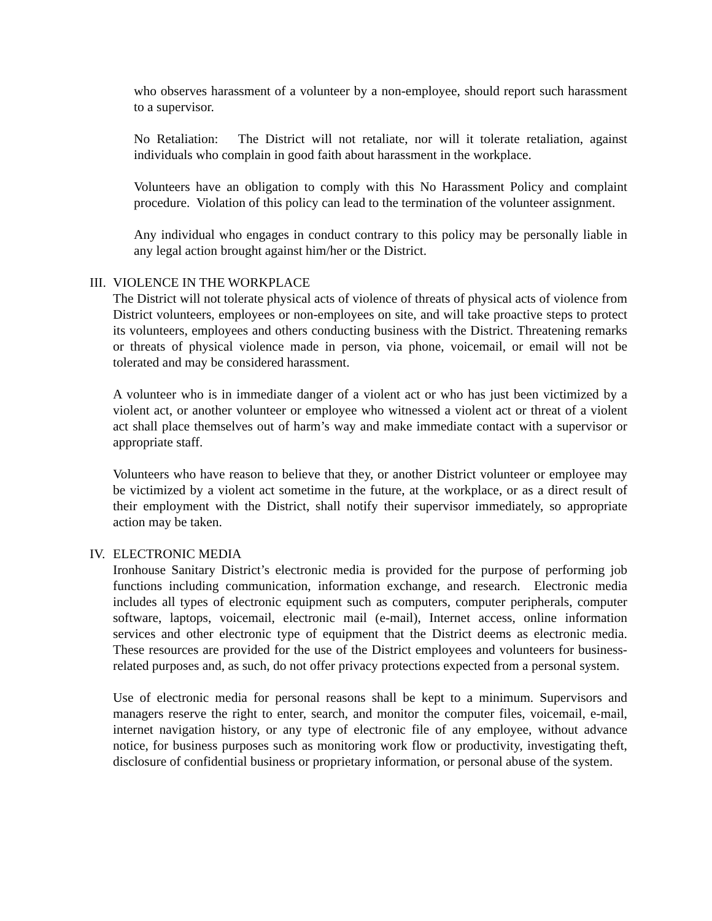who observes harassment of a volunteer by a non-employee, should report such harassment to a supervisor.
No Retaliation: The District will not retaliate, nor will it tolerate retaliation, against individuals who complain in good faith about harassment in the workplace.
Volunteers have an obligation to comply with this No Harassment Policy and complaint procedure. Violation of this policy can lead to the termination of the volunteer assignment.
Any individual who engages in conduct contrary to this policy may be personally liable in any legal action brought against him/her or the District.
III. VIOLENCE IN THE WORKPLACE
The District will not tolerate physical acts of violence of threats of physical acts of violence from District volunteers, employees or non-employees on site, and will take proactive steps to protect its volunteers, employees and others conducting business with the District. Threatening remarks or threats of physical violence made in person, via phone, voicemail, or email will not be tolerated and may be considered harassment.
A volunteer who is in immediate danger of a violent act or who has just been victimized by a violent act, or another volunteer or employee who witnessed a violent act or threat of a violent act shall place themselves out of harm’s way and make immediate contact with a supervisor or appropriate staff.
Volunteers who have reason to believe that they, or another District volunteer or employee may be victimized by a violent act sometime in the future, at the workplace, or as a direct result of their employment with the District, shall notify their supervisor immediately, so appropriate action may be taken.
IV. ELECTRONIC MEDIA
Ironhouse Sanitary District’s electronic media is provided for the purpose of performing job functions including communication, information exchange, and research. Electronic media includes all types of electronic equipment such as computers, computer peripherals, computer software, laptops, voicemail, electronic mail (e-mail), Internet access, online information services and other electronic type of equipment that the District deems as electronic media. These resources are provided for the use of the District employees and volunteers for business-related purposes and, as such, do not offer privacy protections expected from a personal system.
Use of electronic media for personal reasons shall be kept to a minimum. Supervisors and managers reserve the right to enter, search, and monitor the computer files, voicemail, e-mail, internet navigation history, or any type of electronic file of any employee, without advance notice, for business purposes such as monitoring work flow or productivity, investigating theft, disclosure of confidential business or proprietary information, or personal abuse of the system.